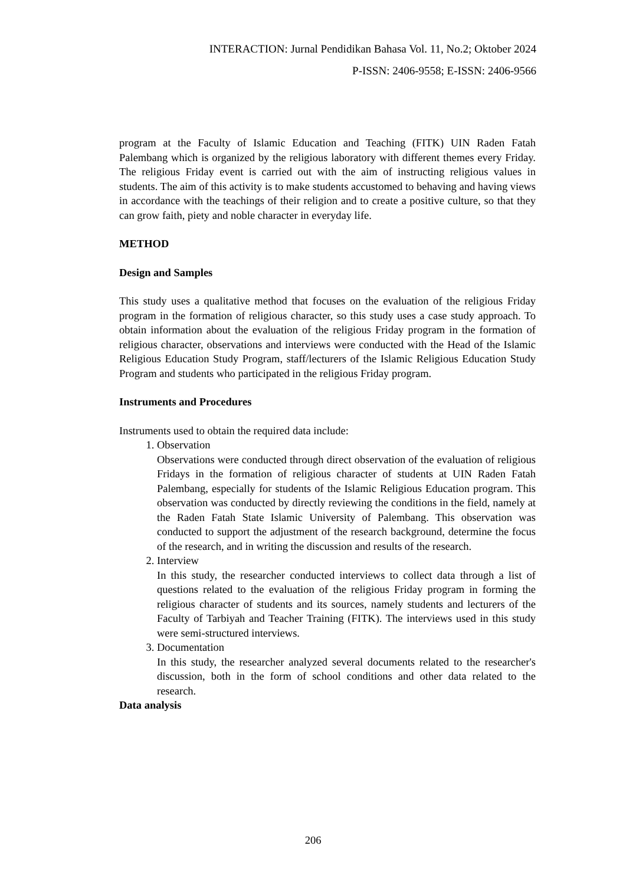INTERACTION: Jurnal Pendidikan Bahasa Vol. 11, No.2; Oktober 2024
P-ISSN: 2406-9558; E-ISSN: 2406-9566
program at the Faculty of Islamic Education and Teaching (FITK) UIN Raden Fatah Palembang which is organized by the religious laboratory with different themes every Friday. The religious Friday event is carried out with the aim of instructing religious values in students. The aim of this activity is to make students accustomed to behaving and having views in accordance with the teachings of their religion and to create a positive culture, so that they can grow faith, piety and noble character in everyday life.
METHOD
Design and Samples
This study uses a qualitative method that focuses on the evaluation of the religious Friday program in the formation of religious character, so this study uses a case study approach. To obtain information about the evaluation of the religious Friday program in the formation of religious character, observations and interviews were conducted with the Head of the Islamic Religious Education Study Program, staff/lecturers of the Islamic Religious Education Study Program and students who participated in the religious Friday program.
Instruments and Procedures
Instruments used to obtain the required data include:
1. Observation
Observations were conducted through direct observation of the evaluation of religious Fridays in the formation of religious character of students at UIN Raden Fatah Palembang, especially for students of the Islamic Religious Education program. This observation was conducted by directly reviewing the conditions in the field, namely at the Raden Fatah State Islamic University of Palembang. This observation was conducted to support the adjustment of the research background, determine the focus of the research, and in writing the discussion and results of the research.
2. Interview
In this study, the researcher conducted interviews to collect data through a list of questions related to the evaluation of the religious Friday program in forming the religious character of students and its sources, namely students and lecturers of the Faculty of Tarbiyah and Teacher Training (FITK). The interviews used in this study were semi-structured interviews.
3. Documentation
In this study, the researcher analyzed several documents related to the researcher's discussion, both in the form of school conditions and other data related to the research.
Data analysis
206